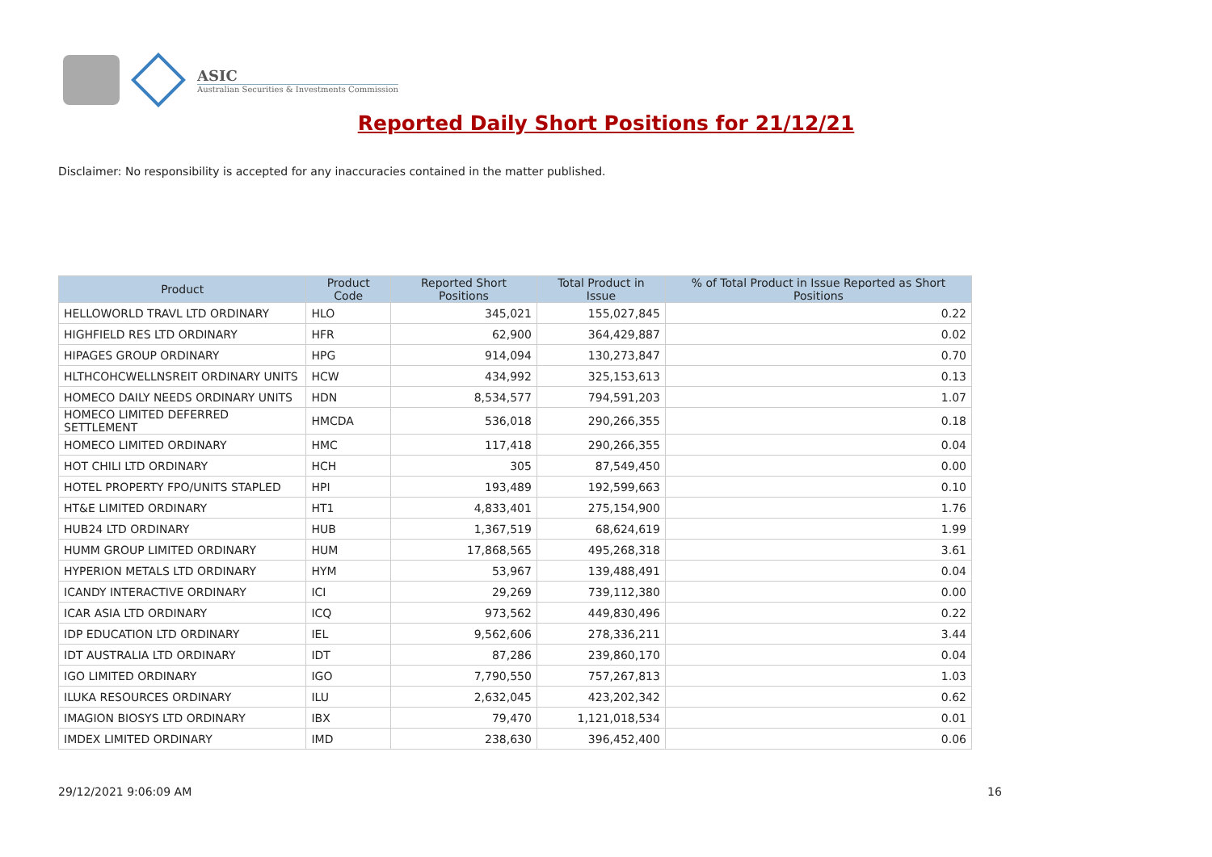ASIC
Australian Securities & Investments Commission
Reported Daily Short Positions for 21/12/21
Disclaimer: No responsibility is accepted for any inaccuracies contained in the matter published.
| Product | Product Code | Reported Short Positions | Total Product in Issue | % of Total Product in Issue Reported as Short Positions |
| --- | --- | --- | --- | --- |
| HELLOWORLD TRAVL LTD ORDINARY | HLO | 345,021 | 155,027,845 | 0.22 |
| HIGHFIELD RES LTD ORDINARY | HFR | 62,900 | 364,429,887 | 0.02 |
| HIPAGES GROUP ORDINARY | HPG | 914,094 | 130,273,847 | 0.70 |
| HLTHCOHCWELLNSREIT ORDINARY UNITS | HCW | 434,992 | 325,153,613 | 0.13 |
| HOMECO DAILY NEEDS ORDINARY UNITS | HDN | 8,534,577 | 794,591,203 | 1.07 |
| HOMECO LIMITED DEFERRED SETTLEMENT | HMCDA | 536,018 | 290,266,355 | 0.18 |
| HOMECO LIMITED ORDINARY | HMC | 117,418 | 290,266,355 | 0.04 |
| HOT CHILI LTD ORDINARY | HCH | 305 | 87,549,450 | 0.00 |
| HOTEL PROPERTY FPO/UNITS STAPLED | HPI | 193,489 | 192,599,663 | 0.10 |
| HT&E LIMITED ORDINARY | HT1 | 4,833,401 | 275,154,900 | 1.76 |
| HUB24 LTD ORDINARY | HUB | 1,367,519 | 68,624,619 | 1.99 |
| HUMM GROUP LIMITED ORDINARY | HUM | 17,868,565 | 495,268,318 | 3.61 |
| HYPERION METALS LTD ORDINARY | HYM | 53,967 | 139,488,491 | 0.04 |
| ICANDY INTERACTIVE ORDINARY | ICI | 29,269 | 739,112,380 | 0.00 |
| ICAR ASIA LTD ORDINARY | ICQ | 973,562 | 449,830,496 | 0.22 |
| IDP EDUCATION LTD ORDINARY | IEL | 9,562,606 | 278,336,211 | 3.44 |
| IDT AUSTRALIA LTD ORDINARY | IDT | 87,286 | 239,860,170 | 0.04 |
| IGO LIMITED ORDINARY | IGO | 7,790,550 | 757,267,813 | 1.03 |
| ILUKA RESOURCES ORDINARY | ILU | 2,632,045 | 423,202,342 | 0.62 |
| IMAGION BIOSYS LTD ORDINARY | IBX | 79,470 | 1,121,018,534 | 0.01 |
| IMDEX LIMITED ORDINARY | IMD | 238,630 | 396,452,400 | 0.06 |
29/12/2021 9:06:09 AM 16